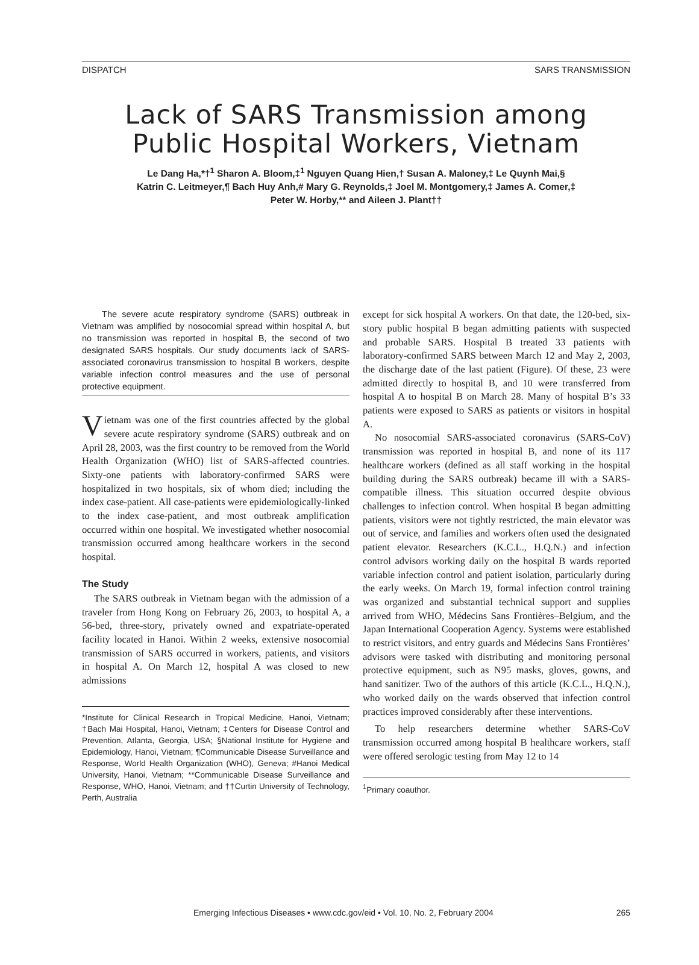DISPATCH SARS TRANSMISSION
Lack of SARS Transmission among Public Hospital Workers, Vietnam
Le Dang Ha,*†<sup>1</sup> Sharon A. Bloom,‡<sup>1</sup> Nguyen Quang Hien,† Susan A. Maloney,‡ Le Quynh Mai,§
Katrin C. Leitmeyer,¶ Bach Huy Anh,# Mary G. Reynolds,‡ Joel M. Montgomery,‡ James A. Comer,‡
Peter W. Horby,** and Aileen J. Plant††
The severe acute respiratory syndrome (SARS) outbreak in Vietnam was amplified by nosocomial spread within hospital A, but no transmission was reported in hospital B, the second of two designated SARS hospitals. Our study documents lack of SARS-associated coronavirus transmission to hospital B workers, despite variable infection control measures and the use of personal protective equipment.
Vietnam was one of the first countries affected by the global severe acute respiratory syndrome (SARS) outbreak and on April 28, 2003, was the first country to be removed from the World Health Organization (WHO) list of SARS-affected countries. Sixty-one patients with laboratory-confirmed SARS were hospitalized in two hospitals, six of whom died; including the index case-patient. All case-patients were epidemiologically-linked to the index case-patient, and most outbreak amplification occurred within one hospital. We investigated whether nosocomial transmission occurred among healthcare workers in the second hospital.
The Study
The SARS outbreak in Vietnam began with the admission of a traveler from Hong Kong on February 26, 2003, to hospital A, a 56-bed, three-story, privately owned and expatriate-operated facility located in Hanoi. Within 2 weeks, extensive nosocomial transmission of SARS occurred in workers, patients, and visitors in hospital A. On March 12, hospital A was closed to new admissions
*Institute for Clinical Research in Tropical Medicine, Hanoi, Vietnam; †Bach Mai Hospital, Hanoi, Vietnam; ‡Centers for Disease Control and Prevention, Atlanta, Georgia, USA; §National Institute for Hygiene and Epidemiology, Hanoi, Vietnam; ¶Communicable Disease Surveillance and Response, World Health Organization (WHO), Geneva; #Hanoi Medical University, Hanoi, Vietnam; **Communicable Disease Surveillance and Response, WHO, Hanoi, Vietnam; and ††Curtin University of Technology, Perth, Australia
except for sick hospital A workers. On that date, the 120-bed, six-story public hospital B began admitting patients with suspected and probable SARS. Hospital B treated 33 patients with laboratory-confirmed SARS between March 12 and May 2, 2003, the discharge date of the last patient (Figure). Of these, 23 were admitted directly to hospital B, and 10 were transferred from hospital A to hospital B on March 28. Many of hospital B’s 33 patients were exposed to SARS as patients or visitors in hospital A.
No nosocomial SARS-associated coronavirus (SARS-CoV) transmission was reported in hospital B, and none of its 117 healthcare workers (defined as all staff working in the hospital building during the SARS outbreak) became ill with a SARS-compatible illness. This situation occurred despite obvious challenges to infection control. When hospital B began admitting patients, visitors were not tightly restricted, the main elevator was out of service, and families and workers often used the designated patient elevator. Researchers (K.C.L., H.Q.N.) and infection control advisors working daily on the hospital B wards reported variable infection control and patient isolation, particularly during the early weeks. On March 19, formal infection control training was organized and substantial technical support and supplies arrived from WHO, Médecins Sans Frontières–Belgium, and the Japan International Cooperation Agency. Systems were established to restrict visitors, and entry guards and Médecins Sans Frontières’ advisors were tasked with distributing and monitoring personal protective equipment, such as N95 masks, gloves, gowns, and hand sanitizer. Two of the authors of this article (K.C.L., H.Q.N.), who worked daily on the wards observed that infection control practices improved considerably after these interventions.
To help researchers determine whether SARS-CoV transmission occurred among hospital B healthcare workers, staff were offered serologic testing from May 12 to 14
<sup>1</sup> Primary coauthor.
Emerging Infectious Diseases • www.cdc.gov/eid • Vol. 10, No. 2, February 2004 265